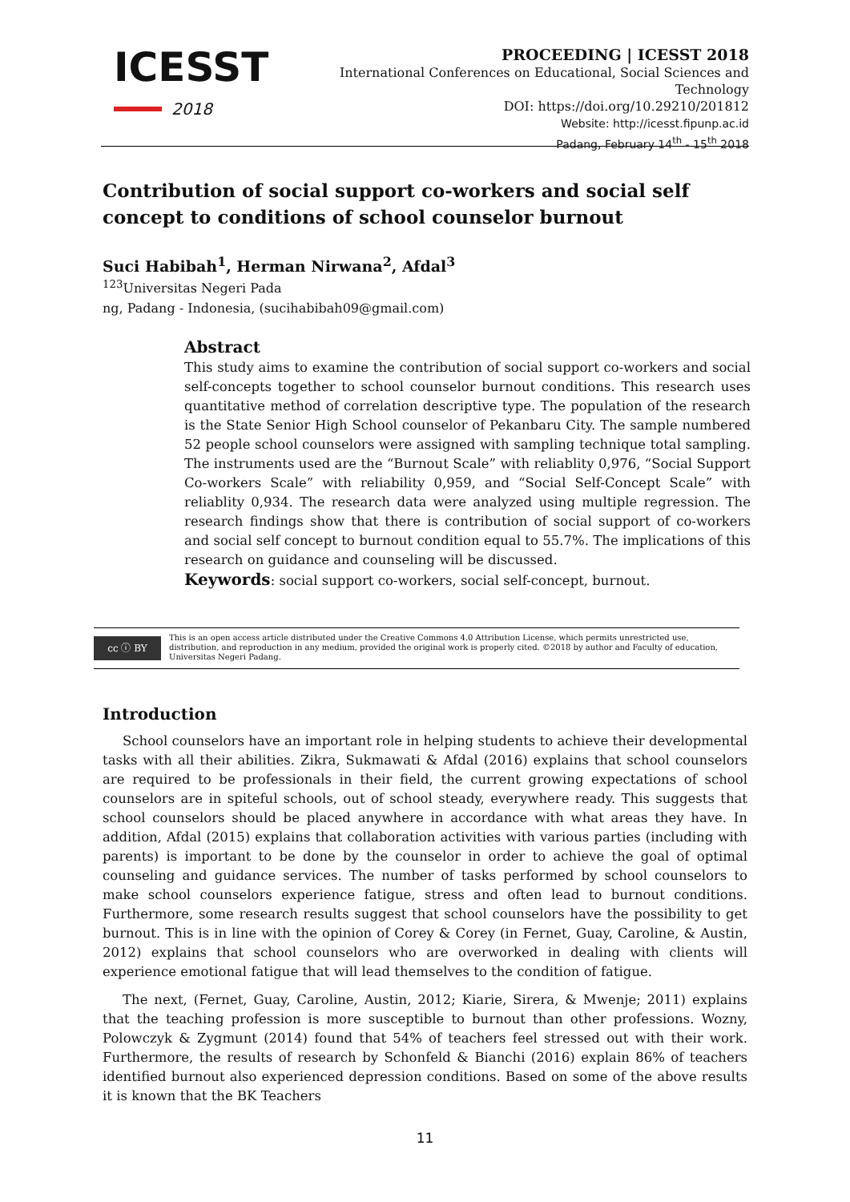ICESST
2018
PROCEEDING | ICESST 2018
International Conferences on Educational, Social Sciences and Technology
DOI: https://doi.org/10.29210/201812
Website: http://icesst.fipunp.ac.id
Padang, February 14<sup>th</sup> - 15<sup>th</sup> 2018
Contribution of social support co-workers and social self concept to conditions of school counselor burnout
Suci Habibah<sup>1</sup>, Herman Nirwana<sup>2</sup>, Afdal<sup>3</sup>
<sup>123</sup> Universitas Negeri Pada
ng, Padang - Indonesia, (sucihabibah09@gmail.com)
Abstract
This study aims to examine the contribution of social support co-workers and social self-concepts together to school counselor burnout conditions. This research uses quantitative method of correlation descriptive type. The population of the research is the State Senior High School counselor of Pekanbaru City. The sample numbered 52 people school counselors were assigned with sampling technique total sampling. The instruments used are the “Burnout Scale” with reliablity 0,976, “Social Support Co-workers Scale” with reliability 0,959, and “Social Self-Concept Scale” with reliablity 0,934. The research data were analyzed using multiple regression. The research findings show that there is contribution of social support of co-workers and social self concept to burnout condition equal to 55.7%. The implications of this research on guidance and counseling will be discussed.
Keywords: social support co-workers, social self-concept, burnout.
cc ⓘ BY
This is an open access article distributed under the Creative Commons 4.0 Attribution License, which permits unrestricted use, distribution, and reproduction in any medium, provided the original work is properly cited. ©2018 by author and Faculty of education, Universitas Negeri Padang.
Introduction
School counselors have an important role in helping students to achieve their developmental tasks with all their abilities. Zikra, Sukmawati & Afdal (2016) explains that school counselors are required to be professionals in their field, the current growing expectations of school counselors are in spiteful schools, out of school steady, everywhere ready. This suggests that school counselors should be placed anywhere in accordance with what areas they have. In addition, Afdal (2015) explains that collaboration activities with various parties (including with parents) is important to be done by the counselor in order to achieve the goal of optimal counseling and guidance services. The number of tasks performed by school counselors to make school counselors experience fatigue, stress and often lead to burnout conditions. Furthermore, some research results suggest that school counselors have the possibility to get burnout. This is in line with the opinion of Corey & Corey (in Fernet, Guay, Caroline, & Austin, 2012) explains that school counselors who are overworked in dealing with clients will experience emotional fatigue that will lead themselves to the condition of fatigue.
The next, (Fernet, Guay, Caroline, Austin, 2012; Kiarie, Sirera, & Mwenje; 2011) explains that the teaching profession is more susceptible to burnout than other professions. Wozny, Polowczyk & Zygmunt (2014) found that 54% of teachers feel stressed out with their work. Furthermore, the results of research by Schonfeld & Bianchi (2016) explain 86% of teachers identified burnout also experienced depression conditions. Based on some of the above results it is known that the BK Teachers
11